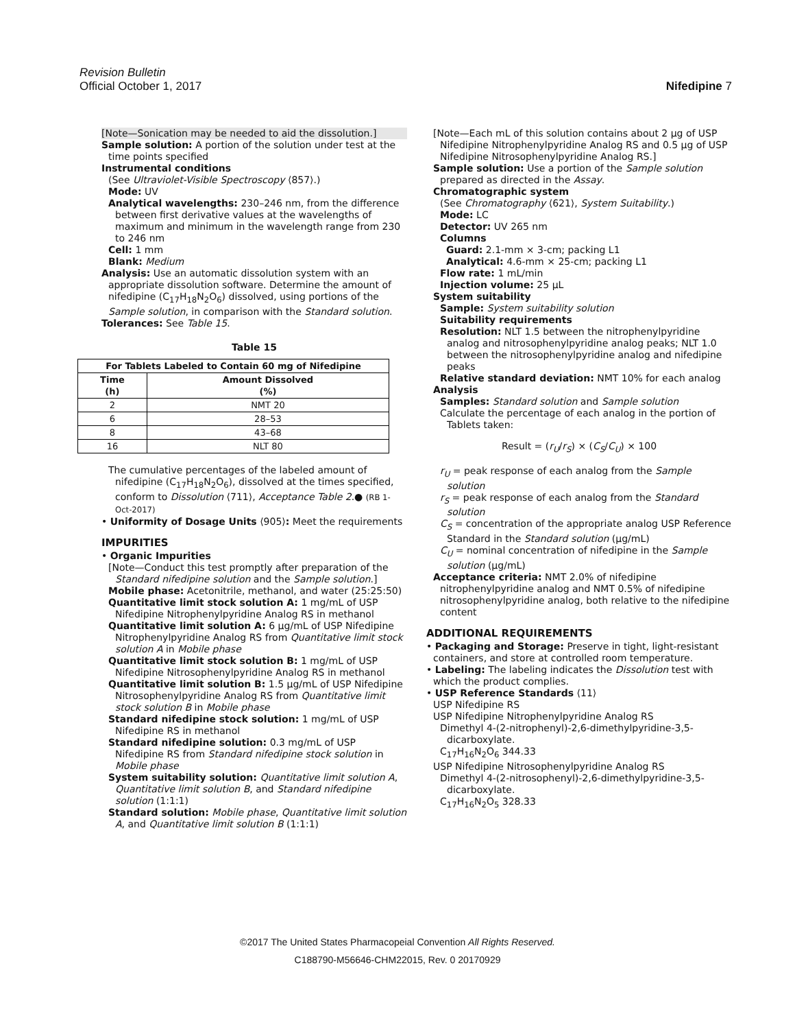Revision Bulletin
Official October 1, 2017 Nifedipine 7
[Note—Sonication may be needed to aid the dissolution.]
Sample solution: A portion of the solution under test at the time points specified
Instrumental conditions
(See Ultraviolet-Visible Spectroscopy ⟨857⟩.)
Mode: UV
Analytical wavelengths: 230–246 nm, from the difference between first derivative values at the wavelengths of maximum and minimum in the wavelength range from 230 to 246 nm
Cell: 1 mm
Blank: Medium
Analysis: Use an automatic dissolution system with an appropriate dissolution software. Determine the amount of nifedipine (C<sub>17</sub>H<sub>18</sub>N<sub>2</sub>O<sub>6</sub>) dissolved, using portions of the Sample solution, in comparison with the Standard solution.
Tolerances: See Table 15.
Table 15
| For Tablets Labeled to Contain 60 mg of Nifedipine | |
| --- | --- |
| Time (h) | Amount Dissolved (%) |
| 2 | NMT 20 |
| 6 | 28–53 |
| 8 | 43–68 |
| 16 | NLT 80 |
The cumulative percentages of the labeled amount of nifedipine (C<sub>17</sub>H<sub>18</sub>N<sub>2</sub>O<sub>6</sub>), dissolved at the times specified, conform to Dissolution ⟨711⟩, Acceptance Table 2.● (RB 1-Oct-2017)
• Uniformity of Dosage Units ⟨905⟩: Meet the requirements
IMPURITIES
• Organic Impurities
[Note—Conduct this test promptly after preparation of the Standard nifedipine solution and the Sample solution.]
Mobile phase: Acetonitrile, methanol, and water (25:25:50)
Quantitative limit stock solution A: 1 mg/mL of USP Nifedipine Nitrophenylpyridine Analog RS in methanol
Quantitative limit solution A: 6 µg/mL of USP Nifedipine Nitrophenylpyridine Analog RS from Quantitative limit stock solution A in Mobile phase
Quantitative limit stock solution B: 1 mg/mL of USP Nifedipine Nitrosophenylpyridine Analog RS in methanol
Quantitative limit solution B: 1.5 µg/mL of USP Nifedipine Nitrosophenylpyridine Analog RS from Quantitative limit stock solution B in Mobile phase
Standard nifedipine stock solution: 1 mg/mL of USP Nifedipine RS in methanol
Standard nifedipine solution: 0.3 mg/mL of USP Nifedipine RS from Standard nifedipine stock solution in Mobile phase
System suitability solution: Quantitative limit solution A, Quantitative limit solution B, and Standard nifedipine solution (1:1:1)
Standard solution: Mobile phase, Quantitative limit solution A, and Quantitative limit solution B (1:1:1)
[Note—Each mL of this solution contains about 2 µg of USP Nifedipine Nitrophenylpyridine Analog RS and 0.5 µg of USP Nifedipine Nitrosophenylpyridine Analog RS.]
Sample solution: Use a portion of the Sample solution prepared as directed in the Assay.
Chromatographic system
(See Chromatography ⟨621⟩, System Suitability.)
Mode: LC
Detector: UV 265 nm
Columns
Guard: 2.1-mm × 3-cm; packing L1
Analytical: 4.6-mm × 25-cm; packing L1
Flow rate: 1 mL/min
Injection volume: 25 µL
System suitability
Sample: System suitability solution
Suitability requirements
Resolution: NLT 1.5 between the nitrophenylpyridine analog and nitrosophenylpyridine analog peaks; NLT 1.0 between the nitrosophenylpyridine analog and nifedipine peaks
Relative standard deviation: NMT 10% for each analog
Analysis
Samples: Standard solution and Sample solution
Calculate the percentage of each analog in the portion of Tablets taken:
Result = (r<sub>U</sub>/r<sub>S</sub>) × (C<sub>S</sub>/C<sub>U</sub>) × 100
r<sub>U</sub> = peak response of each analog from the Sample solution
r<sub>S</sub> = peak response of each analog from the Standard solution
C<sub>S</sub> = concentration of the appropriate analog USP Reference Standard in the Standard solution (µg/mL)
C<sub>U</sub> = nominal concentration of nifedipine in the Sample solution (µg/mL)
Acceptance criteria: NMT 2.0% of nifedipine nitrophenylpyridine analog and NMT 0.5% of nifedipine nitrosophenylpyridine analog, both relative to the nifedipine content
ADDITIONAL REQUIREMENTS
• Packaging and Storage: Preserve in tight, light-resistant containers, and store at controlled room temperature.
• Labeling: The labeling indicates the Dissolution test with which the product complies.
• USP Reference Standards ⟨11⟩
USP Nifedipine RS
USP Nifedipine Nitrophenylpyridine Analog RS
Dimethyl 4-(2-nitrophenyl)-2,6-dimethylpyridine-3,5-dicarboxylate.
C<sub>17</sub>H<sub>16</sub>N<sub>2</sub>O<sub>6</sub> 344.33
USP Nifedipine Nitrosophenylpyridine Analog RS
Dimethyl 4-(2-nitrosophenyl)-2,6-dimethylpyridine-3,5-dicarboxylate.
C<sub>17</sub>H<sub>16</sub>N<sub>2</sub>O<sub>5</sub> 328.33
©2017 The United States Pharmacopeial Convention All Rights Reserved.
C188790-M56646-CHM22015, Rev. 0 20170929